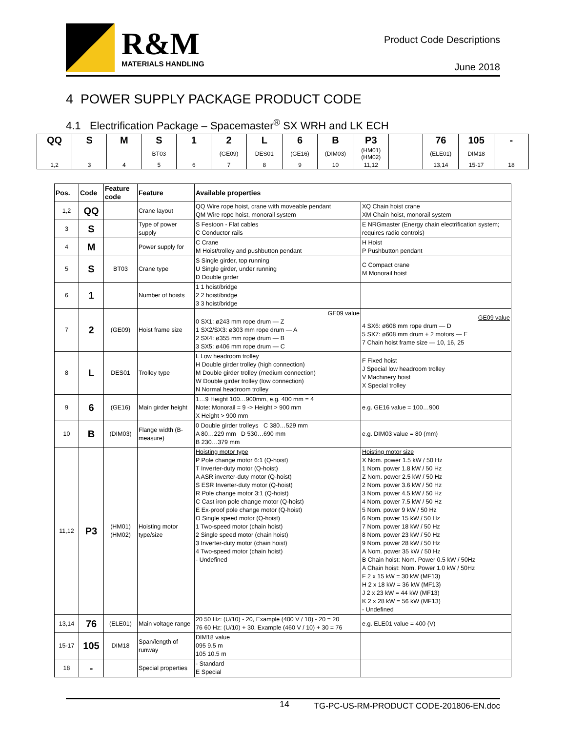R&M
MATERIALS HANDLING
Product Code Descriptions
June 2018
4 POWER SUPPLY PACKAGE PRODUCT CODE
4.1 Electrification Package – Spacemaster<sup>®</sup> SX WRH and LK ECH
| QQ | S | M | S | 1 | 2 | L | 6 | B | P3 | | 76 | 105 | - |
| | | | BT03 | | (GE09) | DES01 | (GE16) | (DIM03) | (HM01) (HM02) | | (ELE01) | DIM18 | |
| 1,2 | 3 | 4 | 5 | 6 | 7 | 8 | 9 | 10 | 11,12 | | 13,14 | 15-17 | 18 |
| Pos. | Code | Feature code | Feature | Available properties | |
| --- | --- | --- | --- | --- | --- |
| 1,2 | QQ | | Crane layout | QQ Wire rope hoist, crane with moveable pendant QM Wire rope hoist, monorail system | XQ Chain hoist crane XM Chain hoist, monorail system |
| 3 | S | | Type of power supply | S Festoon - Flat cables C Conductor rails | E NRGmaster (Energy chain electrification system; requires radio controls) |
| 4 | M | | Power supply for | C Crane M Hoist/trolley and pushbutton pendant | H Hoist P Pushbutton pendant |
| 5 | S | BT03 | Crane type | S Single girder, top running U Single girder, under running D Double girder | C Compact crane M Monorail hoist |
| 6 | 1 | | Number of hoists | 1 1 hoist/bridge 2 2 hoist/bridge 3 3 hoist/bridge | |
| 7 | 2 | (GE09) | Hoist frame size | GE09 value 0 SX1: ø243 mm rope drum — Z 1 SX2/SX3: ø303 mm rope drum — A 2 SX4: ø355 mm rope drum — B 3 SX5: ø406 mm rope drum — C | GE09 value 4 SX6: ø608 mm rope drum — D 5 SX7: ø608 mm drum + 2 motors — E 7 Chain hoist frame size — 10, 16, 25 |
| 8 | L | DES01 | Trolley type | L Low headroom trolley H Double girder trolley (high connection) M Double girder trolley (medium connection) W Double girder trolley (low connection) N Normal headroom trolley | F Fixed hoist J Special low headroom trolley V Machinery hoist X Special trolley |
| 9 | 6 | (GE16) | Main girder height | 1…9 Height 100…900mm, e.g. 400 mm = 4 Note: Monorail = 9 -> Height > 900 mm X Height > 900 mm | e.g. GE16 value = 100…900 |
| 10 | B | (DIM03) | Flange width (B-measure) | 0 Double girder trolleys C 380…529 mm A 80…229 mm D 530…690 mm B 230…379 mm | e.g. DIM03 value = 80 (mm) |
| 11,12 | P3 | (HM01) (HM02) | Hoisting motor type/size | Hoisting motor type P Pole change motor 6:1 (Q-hoist) T Inverter-duty motor (Q-hoist) A ASR inverter-duty motor (Q-hoist) S ESR Inverter-duty motor (Q-hoist) R Pole change motor 3:1 (Q-hoist) C Cast iron pole change motor (Q-hoist) E Ex-proof pole change motor (Q-hoist) O Single speed motor (Q-hoist) 1 Two-speed motor (chain hoist) 2 Single speed motor (chain hoist) 3 Inverter-duty motor (chain hoist) 4 Two-speed motor (chain hoist) - Undefined | Hoisting motor size X Nom. power 1.5 kW / 50 Hz 1 Nom. power 1.8 kW / 50 Hz Z Nom. power 2.5 kW / 50 Hz 2 Nom. power 3.6 kW / 50 Hz 3 Nom. power 4.5 kW / 50 Hz 4 Nom. power 7.5 kW / 50 Hz 5 Nom. power 9 kW / 50 Hz 6 Nom. power 15 kW / 50 Hz 7 Nom. power 18 kW / 50 Hz 8 Nom. power 23 kW / 50 Hz 9 Nom. power 28 kW / 50 Hz A Nom. power 35 kW / 50 Hz B Chain hoist: Nom. Power 0.5 kW / 50Hz A Chain hoist: Nom. Power 1.0 kW / 50Hz F 2 x 15 kW = 30 kW (MF13) H 2 x 18 kW = 36 kW (MF13) J 2 x 23 kW = 44 kW (MF13) K 2 x 28 kW = 56 kW (MF13) - Undefined |
| 13,14 | 76 | (ELE01) | Main voltage range | 20 50 Hz: (U/10) - 20, Example (400 V / 10) - 20 = 20 76 60 Hz: (U/10) + 30, Example (460 V / 10) + 30 = 76 | e.g. ELE01 value = 400 (V) |
| 15-17 | 105 | DIM18 | Span/length of runway | DIM18 value 095 9.5 m 105 10.5 m | |
| 18 | - | | Special properties | - Standard E Special | |
14 TG-PC-US-RM-PRODUCT CODE-201806-EN.doc